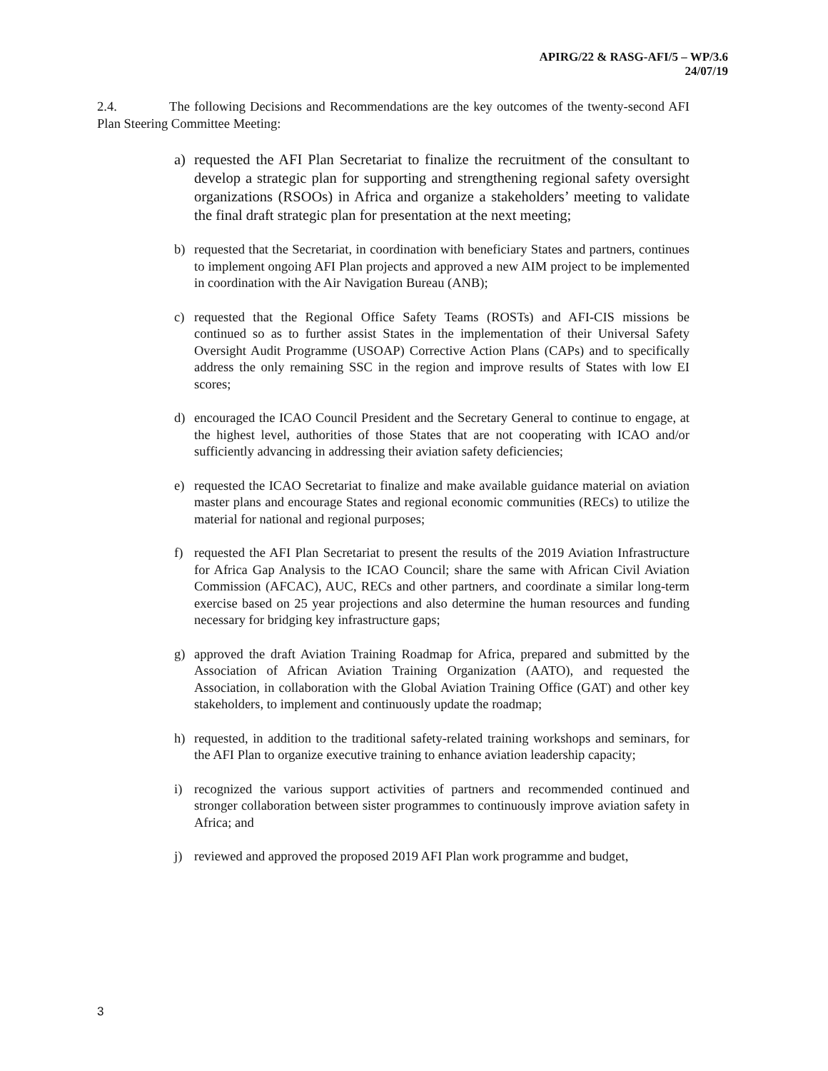APIRG/22 & RASG-AFI/5 – WP/3.6
24/07/19
2.4. The following Decisions and Recommendations are the key outcomes of the twenty-second AFI Plan Steering Committee Meeting:
a) requested the AFI Plan Secretariat to finalize the recruitment of the consultant to develop a strategic plan for supporting and strengthening regional safety oversight organizations (RSOOs) in Africa and organize a stakeholders’ meeting to validate the final draft strategic plan for presentation at the next meeting;
b) requested that the Secretariat, in coordination with beneficiary States and partners, continues to implement ongoing AFI Plan projects and approved a new AIM project to be implemented in coordination with the Air Navigation Bureau (ANB);
c) requested that the Regional Office Safety Teams (ROSTs) and AFI-CIS missions be continued so as to further assist States in the implementation of their Universal Safety Oversight Audit Programme (USOAP) Corrective Action Plans (CAPs) and to specifically address the only remaining SSC in the region and improve results of States with low EI scores;
d) encouraged the ICAO Council President and the Secretary General to continue to engage, at the highest level, authorities of those States that are not cooperating with ICAO and/or sufficiently advancing in addressing their aviation safety deficiencies;
e) requested the ICAO Secretariat to finalize and make available guidance material on aviation master plans and encourage States and regional economic communities (RECs) to utilize the material for national and regional purposes;
f) requested the AFI Plan Secretariat to present the results of the 2019 Aviation Infrastructure for Africa Gap Analysis to the ICAO Council; share the same with African Civil Aviation Commission (AFCAC), AUC, RECs and other partners, and coordinate a similar long-term exercise based on 25 year projections and also determine the human resources and funding necessary for bridging key infrastructure gaps;
g) approved the draft Aviation Training Roadmap for Africa, prepared and submitted by the Association of African Aviation Training Organization (AATO), and requested the Association, in collaboration with the Global Aviation Training Office (GAT) and other key stakeholders, to implement and continuously update the roadmap;
h) requested, in addition to the traditional safety-related training workshops and seminars, for the AFI Plan to organize executive training to enhance aviation leadership capacity;
i) recognized the various support activities of partners and recommended continued and stronger collaboration between sister programmes to continuously improve aviation safety in Africa; and
j) reviewed and approved the proposed 2019 AFI Plan work programme and budget,
3